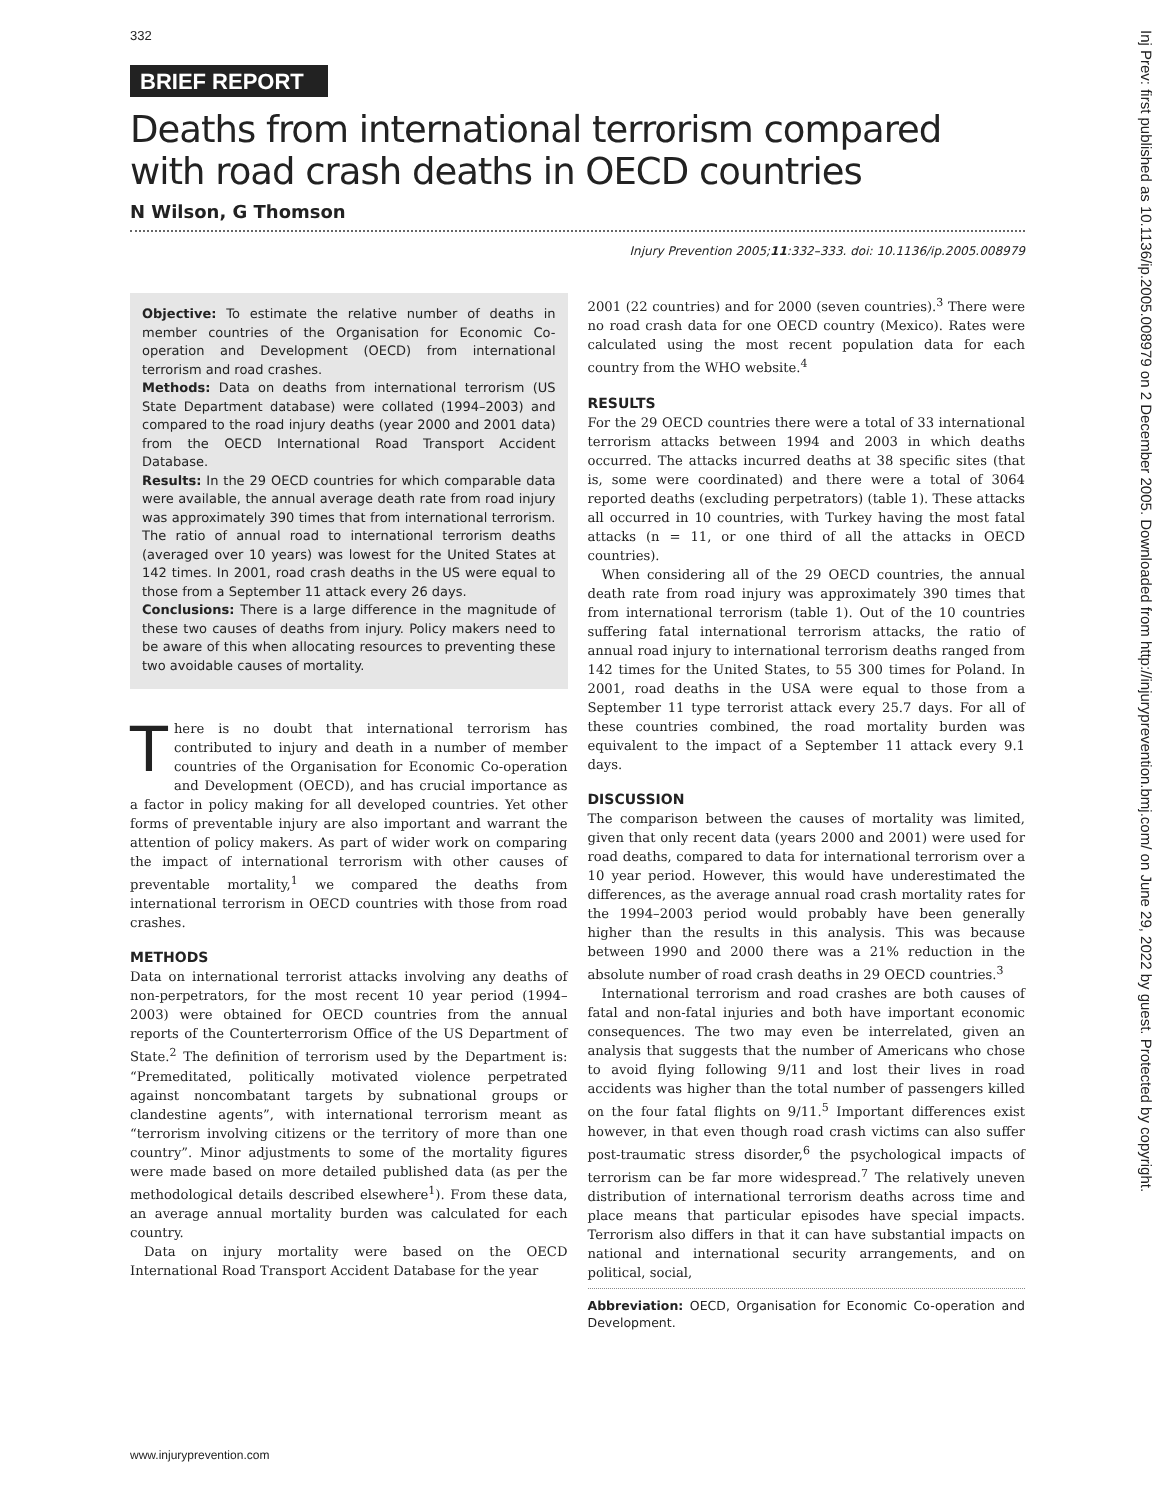332
BRIEF REPORT
Deaths from international terrorism compared with road crash deaths in OECD countries
N Wilson, G Thomson
Injury Prevention 2005;11:332–333. doi: 10.1136/ip.2005.008979
Objective: To estimate the relative number of deaths in member countries of the Organisation for Economic Co-operation and Development (OECD) from international terrorism and road crashes.
Methods: Data on deaths from international terrorism (US State Department database) were collated (1994–2003) and compared to the road injury deaths (year 2000 and 2001 data) from the OECD International Road Transport Accident Database.
Results: In the 29 OECD countries for which comparable data were available, the annual average death rate from road injury was approximately 390 times that from international terrorism. The ratio of annual road to international terrorism deaths (averaged over 10 years) was lowest for the United States at 142 times. In 2001, road crash deaths in the US were equal to those from a September 11 attack every 26 days.
Conclusions: There is a large difference in the magnitude of these two causes of deaths from injury. Policy makers need to be aware of this when allocating resources to preventing these two avoidable causes of mortality.
There is no doubt that international terrorism has contributed to injury and death in a number of member countries of the Organisation for Economic Co-operation and Development (OECD), and has crucial importance as a factor in policy making for all developed countries. Yet other forms of preventable injury are also important and warrant the attention of policy makers. As part of wider work on comparing the impact of international terrorism with other causes of preventable mortality,<sup>1</sup> we compared the deaths from international terrorism in OECD countries with those from road crashes.
METHODS
Data on international terrorist attacks involving any deaths of non-perpetrators, for the most recent 10 year period (1994–2003) were obtained for OECD countries from the annual reports of the Counterterrorism Office of the US Department of State.<sup>2</sup> The definition of terrorism used by the Department is: “Premeditated, politically motivated violence perpetrated against noncombatant targets by subnational groups or clandestine agents”, with international terrorism meant as “terrorism involving citizens or the territory of more than one country”. Minor adjustments to some of the mortality figures were made based on more detailed published data (as per the methodological details described elsewhere<sup>1</sup>). From these data, an average annual mortality burden was calculated for each country.
Data on injury mortality were based on the OECD International Road Transport Accident Database for the year
2001 (22 countries) and for 2000 (seven countries).<sup>3</sup> There were no road crash data for one OECD country (Mexico). Rates were calculated using the most recent population data for each country from the WHO website.<sup>4</sup>
RESULTS
For the 29 OECD countries there were a total of 33 international terrorism attacks between 1994 and 2003 in which deaths occurred. The attacks incurred deaths at 38 specific sites (that is, some were coordinated) and there were a total of 3064 reported deaths (excluding perpetrators) (table 1). These attacks all occurred in 10 countries, with Turkey having the most fatal attacks (n = 11, or one third of all the attacks in OECD countries).
When considering all of the 29 OECD countries, the annual death rate from road injury was approximately 390 times that from international terrorism (table 1). Out of the 10 countries suffering fatal international terrorism attacks, the ratio of annual road injury to international terrorism deaths ranged from 142 times for the United States, to 55 300 times for Poland. In 2001, road deaths in the USA were equal to those from a September 11 type terrorist attack every 25.7 days. For all of these countries combined, the road mortality burden was equivalent to the impact of a September 11 attack every 9.1 days.
DISCUSSION
The comparison between the causes of mortality was limited, given that only recent data (years 2000 and 2001) were used for road deaths, compared to data for international terrorism over a 10 year period. However, this would have underestimated the differences, as the average annual road crash mortality rates for the 1994–2003 period would probably have been generally higher than the results in this analysis. This was because between 1990 and 2000 there was a 21% reduction in the absolute number of road crash deaths in 29 OECD countries.<sup>3</sup>
International terrorism and road crashes are both causes of fatal and non-fatal injuries and both have important economic consequences. The two may even be interrelated, given an analysis that suggests that the number of Americans who chose to avoid flying following 9/11 and lost their lives in road accidents was higher than the total number of passengers killed on the four fatal flights on 9/11.<sup>5</sup> Important differences exist however, in that even though road crash victims can also suffer post-traumatic stress disorder,<sup>6</sup> the psychological impacts of terrorism can be far more widespread.<sup>7</sup> The relatively uneven distribution of international terrorism deaths across time and place means that particular episodes have special impacts. Terrorism also differs in that it can have substantial impacts on national and international security arrangements, and on political, social,
Abbreviation: OECD, Organisation for Economic Co-operation and Development.
www.injuryprevention.com
Inj Prev: first published as 10.1136/ip.2005.008979 on 2 December 2005. Downloaded from http://injuryprevention.bmj.com/ on June 29, 2022 by guest. Protected by copyright.